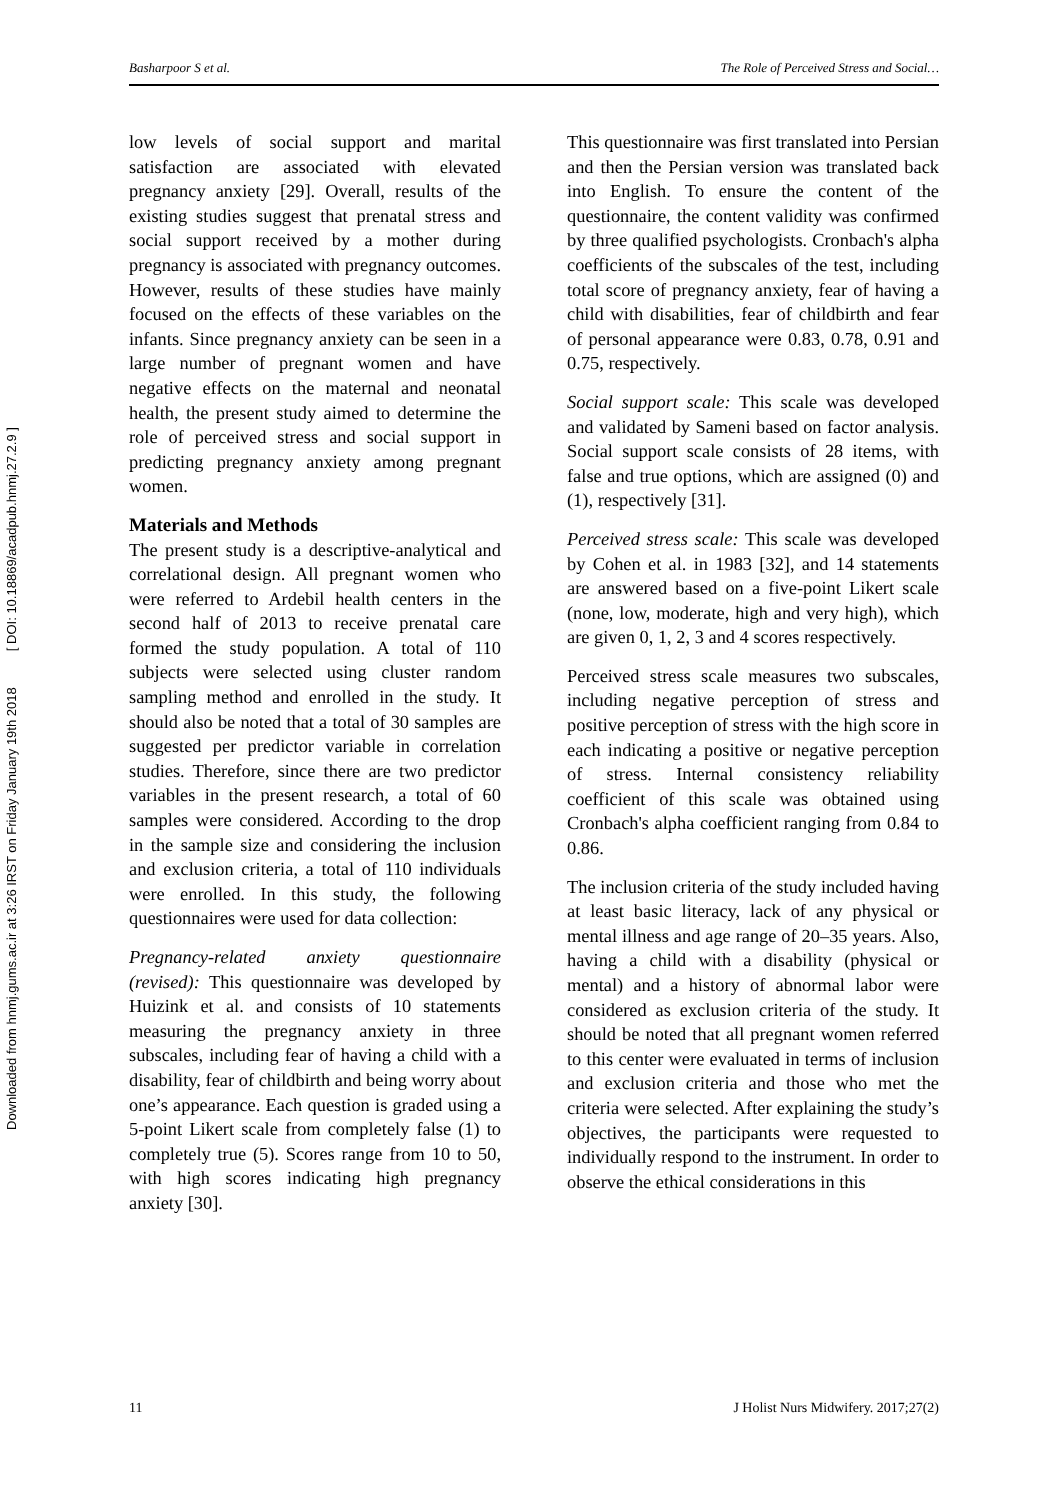Downloaded from hnmj.gums.ac.ir at 3:26 IRST on Friday January 19th 2018 [ DOI: 10.18869/acadpub.hnmj.27.2.9 ]
Basharpoor S et al. The Role of Perceived Stress and Social…
low levels of social support and marital satisfaction are associated with elevated pregnancy anxiety [29]. Overall, results of the existing studies suggest that prenatal stress and social support received by a mother during pregnancy is associated with pregnancy outcomes. However, results of these studies have mainly focused on the effects of these variables on the infants. Since pregnancy anxiety can be seen in a large number of pregnant women and have negative effects on the maternal and neonatal health, the present study aimed to determine the role of perceived stress and social support in predicting pregnancy anxiety among pregnant women.
Materials and Methods
The present study is a descriptive-analytical and correlational design. All pregnant women who were referred to Ardebil health centers in the second half of 2013 to receive prenatal care formed the study population. A total of 110 subjects were selected using cluster random sampling method and enrolled in the study. It should also be noted that a total of 30 samples are suggested per predictor variable in correlation studies. Therefore, since there are two predictor variables in the present research, a total of 60 samples were considered. According to the drop in the sample size and considering the inclusion and exclusion criteria, a total of 110 individuals were enrolled. In this study, the following questionnaires were used for data collection:
Pregnancy-related anxiety questionnaire (revised): This questionnaire was developed by Huizink et al. and consists of 10 statements measuring the pregnancy anxiety in three subscales, including fear of having a child with a disability, fear of childbirth and being worry about one’s appearance. Each question is graded using a 5-point Likert scale from completely false (1) to completely true (5). Scores range from 10 to 50, with high scores indicating high pregnancy anxiety [30].
This questionnaire was first translated into Persian and then the Persian version was translated back into English. To ensure the content of the questionnaire, the content validity was confirmed by three qualified psychologists. Cronbach's alpha coefficients of the subscales of the test, including total score of pregnancy anxiety, fear of having a child with disabilities, fear of childbirth and fear of personal appearance were 0.83, 0.78, 0.91 and 0.75, respectively.
Social support scale: This scale was developed and validated by Sameni based on factor analysis. Social support scale consists of 28 items, with false and true options, which are assigned (0) and (1), respectively [31].
Perceived stress scale: This scale was developed by Cohen et al. in 1983 [32], and 14 statements are answered based on a five-point Likert scale (none, low, moderate, high and very high), which are given 0, 1, 2, 3 and 4 scores respectively.
Perceived stress scale measures two subscales, including negative perception of stress and positive perception of stress with the high score in each indicating a positive or negative perception of stress. Internal consistency reliability coefficient of this scale was obtained using Cronbach's alpha coefficient ranging from 0.84 to 0.86.
The inclusion criteria of the study included having at least basic literacy, lack of any physical or mental illness and age range of 20–35 years. Also, having a child with a disability (physical or mental) and a history of abnormal labor were considered as exclusion criteria of the study. It should be noted that all pregnant women referred to this center were evaluated in terms of inclusion and exclusion criteria and those who met the criteria were selected. After explaining the study’s objectives, the participants were requested to individually respond to the instrument. In order to observe the ethical considerations in this
11 J Holist Nurs Midwifery. 2017;27(2)